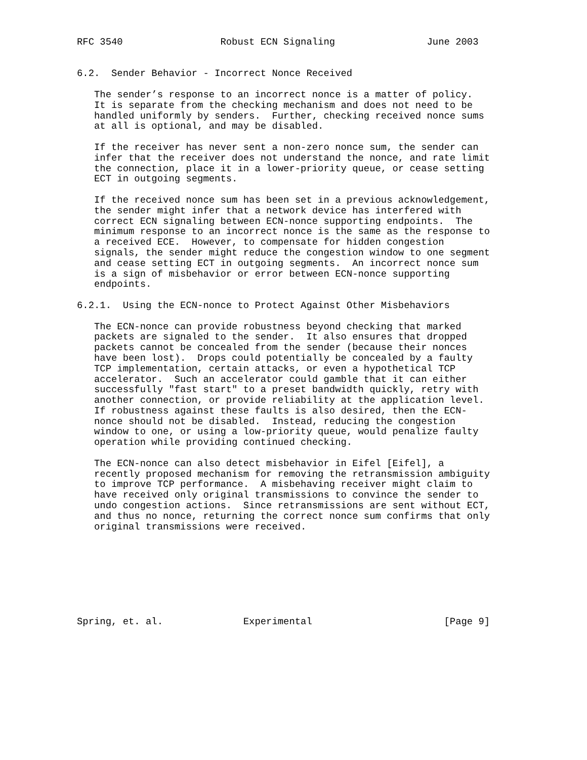RFC 3540                 Robust ECN Signaling                June 2003


6.2.  Sender Behavior - Incorrect Nonce Received

   The sender’s response to an incorrect nonce is a matter of policy.
   It is separate from the checking mechanism and does not need to be
   handled uniformly by senders.  Further, checking received nonce sums
   at all is optional, and may be disabled.

   If the receiver has never sent a non-zero nonce sum, the sender can
   infer that the receiver does not understand the nonce, and rate limit
   the connection, place it in a lower-priority queue, or cease setting
   ECT in outgoing segments.

   If the received nonce sum has been set in a previous acknowledgement,
   the sender might infer that a network device has interfered with
   correct ECN signaling between ECN-nonce supporting endpoints.  The
   minimum response to an incorrect nonce is the same as the response to
   a received ECE.  However, to compensate for hidden congestion
   signals, the sender might reduce the congestion window to one segment
   and cease setting ECT in outgoing segments.  An incorrect nonce sum
   is a sign of misbehavior or error between ECN-nonce supporting
   endpoints.

6.2.1.  Using the ECN-nonce to Protect Against Other Misbehaviors

   The ECN-nonce can provide robustness beyond checking that marked
   packets are signaled to the sender.  It also ensures that dropped
   packets cannot be concealed from the sender (because their nonces
   have been lost).  Drops could potentially be concealed by a faulty
   TCP implementation, certain attacks, or even a hypothetical TCP
   accelerator.  Such an accelerator could gamble that it can either
   successfully "fast start" to a preset bandwidth quickly, retry with
   another connection, or provide reliability at the application level.
   If robustness against these faults is also desired, then the ECN-
   nonce should not be disabled.  Instead, reducing the congestion
   window to one, or using a low-priority queue, would penalize faulty
   operation while providing continued checking.

   The ECN-nonce can also detect misbehavior in Eifel [Eifel], a
   recently proposed mechanism for removing the retransmission ambiguity
   to improve TCP performance.  A misbehaving receiver might claim to
   have received only original transmissions to convince the sender to
   undo congestion actions.  Since retransmissions are sent without ECT,
   and thus no nonce, returning the correct nonce sum confirms that only
   original transmissions were received.








Spring, et. al.              Experimental                       [Page 9]